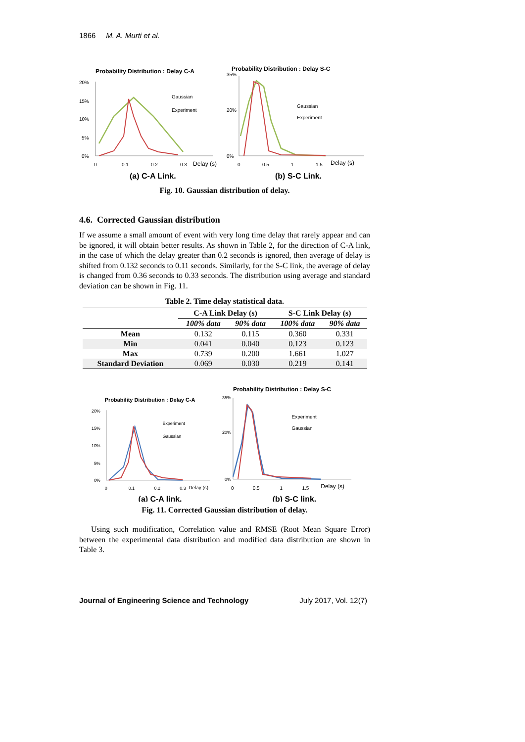1866 M. A. Murti et al.
Probability Distribution : Delay C-A
20%
15%
10%
5%
0%
Gaussian
Experiment
0
0.1
0.2
0.3
Delay (s)
(a) C-A Link.
Probability Distribution : Delay S-C
35%
20%
0%
Gaussian
Experiment
0
0.5
1
1.5
Delay (s)
(b) S-C Link.
Fig. 10. Gaussian distribution of delay.
4.6. Corrected Gaussian distribution
If we assume a small amount of event with very long time delay that rarely appear and can be ignored, it will obtain better results. As shown in Table 2, for the direction of C-A link, in the case of which the delay greater than 0.2 seconds is ignored, then average of delay is shifted from 0.132 seconds to 0.11 seconds. Similarly, for the S-C link, the average of delay is changed from 0.36 seconds to 0.33 seconds. The distribution using average and standard deviation can be shown in Fig. 11.
Table 2. Time delay statistical data.
| | C-A Link Delay (s) | | S-C Link Delay (s) | |
| --- | --- | --- | --- | --- |
| | 100% data | 90% data | 100% data | 90% data |
| Mean | 0.132 | 0.115 | 0.360 | 0.331 |
| Min | 0.041 | 0.040 | 0.123 | 0.123 |
| Max | 0.739 | 0.200 | 1.661 | 1.027 |
| Standard Deviation | 0.069 | 0.030 | 0.219 | 0.141 |
Probability Distribution : Delay C-A
20%
15%
10%
5%
0%
Experiment
Gaussian
0
0.1
0.2
0.3
Delay (s)
(a) C-A link.
Probability Distribution : Delay S-C
35%
20%
0%
Experiment
Gaussian
0
0.5
1
1.5
Delay (s)
(b) S-C link.
Fig. 11. Corrected Gaussian distribution of delay.
Using such modification, Correlation value and RMSE (Root Mean Square Error) between the experimental data distribution and modified data distribution are shown in Table 3.
Journal of Engineering Science and Technology July 2017, Vol. 12(7)